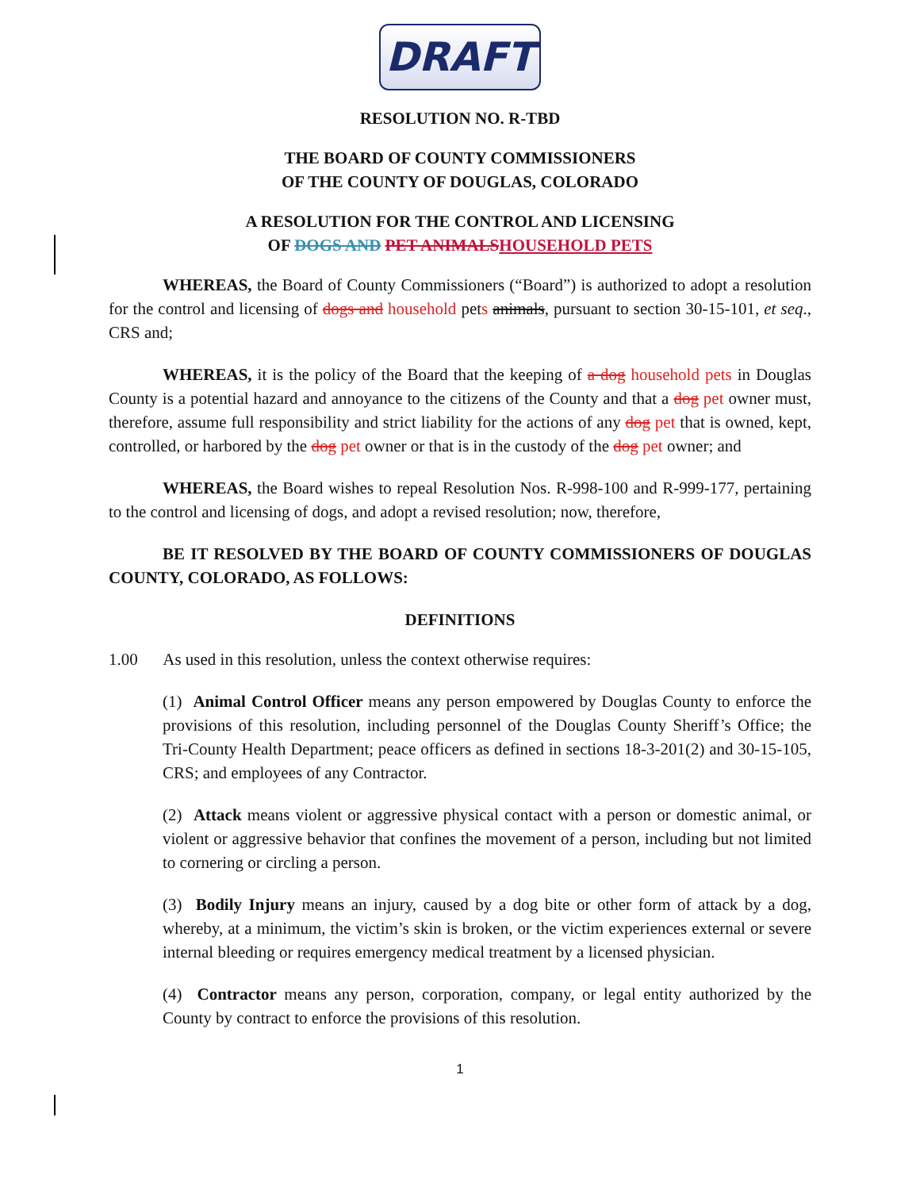DRAFT
RESOLUTION NO. R-TBD
THE BOARD OF COUNTY COMMISSIONERS
OF THE COUNTY OF DOUGLAS, COLORADO
A RESOLUTION FOR THE CONTROL AND LICENSING
OF DOGS AND PET ANIMALS HOUSEHOLD PETS
WHEREAS, the Board of County Commissioners (“Board”) is authorized to adopt a resolution for the control and licensing of dogs and household pets animals, pursuant to section 30-15-101, et seq., CRS and;
WHEREAS, it is the policy of the Board that the keeping of a dog household pets in Douglas County is a potential hazard and annoyance to the citizens of the County and that a dog pet owner must, therefore, assume full responsibility and strict liability for the actions of any dog pet that is owned, kept, controlled, or harbored by the dog pet owner or that is in the custody of the dog pet owner; and
WHEREAS, the Board wishes to repeal Resolution Nos. R-998-100 and R-999-177, pertaining to the control and licensing of dogs, and adopt a revised resolution; now, therefore,
BE IT RESOLVED BY THE BOARD OF COUNTY COMMISSIONERS OF DOUGLAS COUNTY, COLORADO, AS FOLLOWS:
DEFINITIONS
1.00 As used in this resolution, unless the context otherwise requires:
(1) Animal Control Officer means any person empowered by Douglas County to enforce the provisions of this resolution, including personnel of the Douglas County Sheriff’s Office; the Tri-County Health Department; peace officers as defined in sections 18-3-201(2) and 30-15-105, CRS; and employees of any Contractor.
(2) Attack means violent or aggressive physical contact with a person or domestic animal, or violent or aggressive behavior that confines the movement of a person, including but not limited to cornering or circling a person.
(3) Bodily Injury means an injury, caused by a dog bite or other form of attack by a dog, whereby, at a minimum, the victim’s skin is broken, or the victim experiences external or severe internal bleeding or requires emergency medical treatment by a licensed physician.
(4) Contractor means any person, corporation, company, or legal entity authorized by the County by contract to enforce the provisions of this resolution.
1